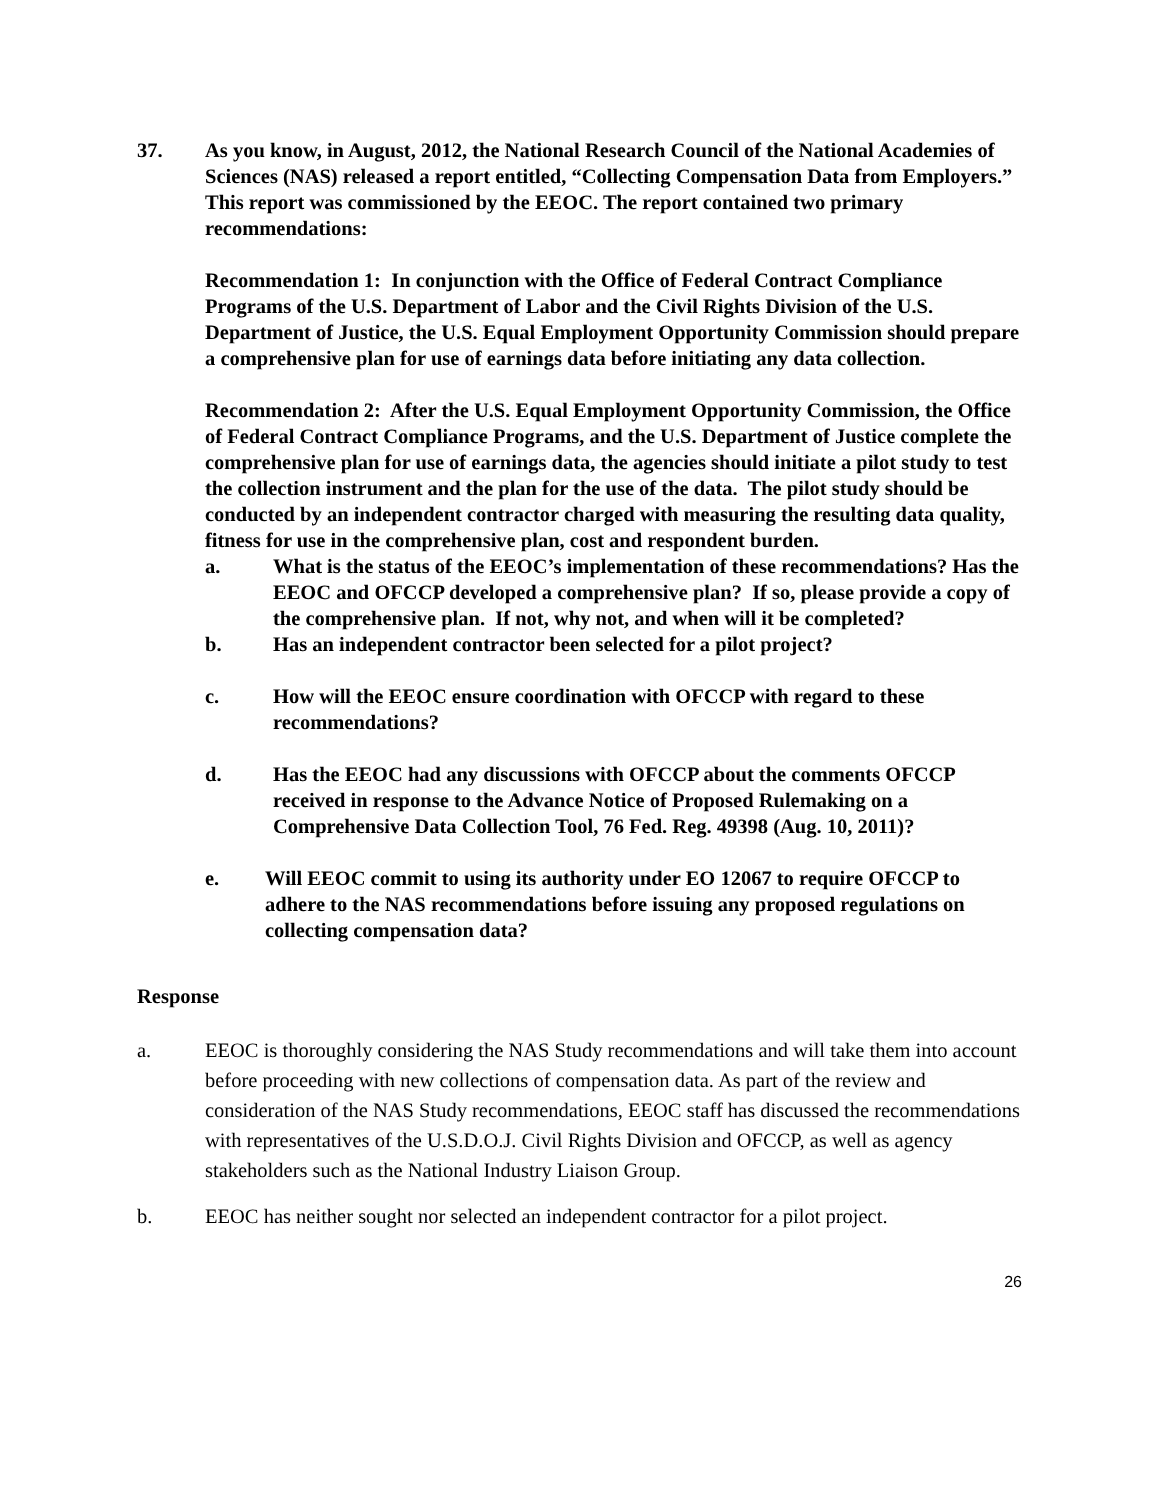37. As you know, in August, 2012, the National Research Council of the National Academies of Sciences (NAS) released a report entitled, “Collecting Compensation Data from Employers.” This report was commissioned by the EEOC. The report contained two primary recommendations:
Recommendation 1: In conjunction with the Office of Federal Contract Compliance Programs of the U.S. Department of Labor and the Civil Rights Division of the U.S. Department of Justice, the U.S. Equal Employment Opportunity Commission should prepare a comprehensive plan for use of earnings data before initiating any data collection.
Recommendation 2: After the U.S. Equal Employment Opportunity Commission, the Office of Federal Contract Compliance Programs, and the U.S. Department of Justice complete the comprehensive plan for use of earnings data, the agencies should initiate a pilot study to test the collection instrument and the plan for the use of the data. The pilot study should be conducted by an independent contractor charged with measuring the resulting data quality, fitness for use in the comprehensive plan, cost and respondent burden.
a. What is the status of the EEOC’s implementation of these recommendations? Has the EEOC and OFCCP developed a comprehensive plan? If so, please provide a copy of the comprehensive plan. If not, why not, and when will it be completed?
b. Has an independent contractor been selected for a pilot project?
c. How will the EEOC ensure coordination with OFCCP with regard to these recommendations?
d. Has the EEOC had any discussions with OFCCP about the comments OFCCP received in response to the Advance Notice of Proposed Rulemaking on a Comprehensive Data Collection Tool, 76 Fed. Reg. 49398 (Aug. 10, 2011)?
e. Will EEOC commit to using its authority under EO 12067 to require OFCCP to adhere to the NAS recommendations before issuing any proposed regulations on collecting compensation data?
Response
a. EEOC is thoroughly considering the NAS Study recommendations and will take them into account before proceeding with new collections of compensation data. As part of the review and consideration of the NAS Study recommendations, EEOC staff has discussed the recommendations with representatives of the U.S.D.O.J. Civil Rights Division and OFCCP, as well as agency stakeholders such as the National Industry Liaison Group.
b. EEOC has neither sought nor selected an independent contractor for a pilot project.
26